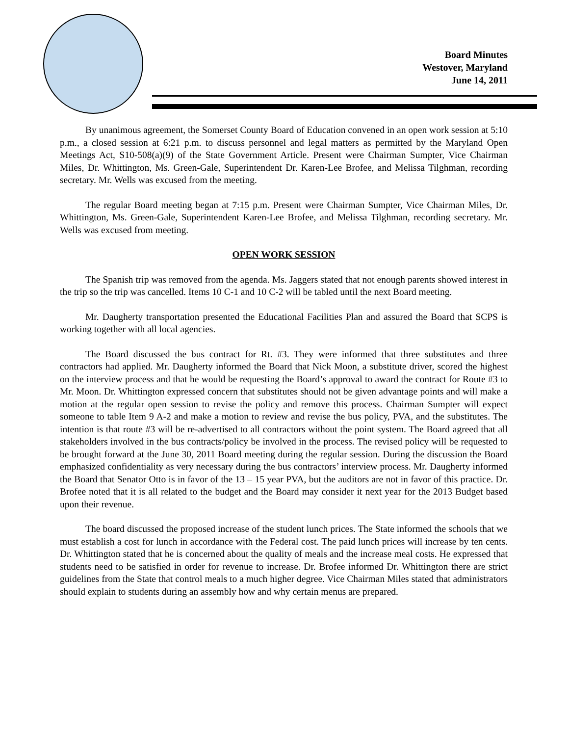Board Minutes
Westover, Maryland
June 14, 2011
By unanimous agreement, the Somerset County Board of Education convened in an open work session at 5:10 p.m., a closed session at 6:21 p.m. to discuss personnel and legal matters as permitted by the Maryland Open Meetings Act, S10-508(a)(9) of the State Government Article. Present were Chairman Sumpter, Vice Chairman Miles, Dr. Whittington, Ms. Green-Gale, Superintendent Dr. Karen-Lee Brofee, and Melissa Tilghman, recording secretary. Mr. Wells was excused from the meeting.
The regular Board meeting began at 7:15 p.m. Present were Chairman Sumpter, Vice Chairman Miles, Dr. Whittington, Ms. Green-Gale, Superintendent Karen-Lee Brofee, and Melissa Tilghman, recording secretary. Mr. Wells was excused from meeting.
OPEN WORK SESSION
The Spanish trip was removed from the agenda. Ms. Jaggers stated that not enough parents showed interest in the trip so the trip was cancelled. Items 10 C-1 and 10 C-2 will be tabled until the next Board meeting.
Mr. Daugherty transportation presented the Educational Facilities Plan and assured the Board that SCPS is working together with all local agencies.
The Board discussed the bus contract for Rt. #3. They were informed that three substitutes and three contractors had applied. Mr. Daugherty informed the Board that Nick Moon, a substitute driver, scored the highest on the interview process and that he would be requesting the Board’s approval to award the contract for Route #3 to Mr. Moon. Dr. Whittington expressed concern that substitutes should not be given advantage points and will make a motion at the regular open session to revise the policy and remove this process. Chairman Sumpter will expect someone to table Item 9 A-2 and make a motion to review and revise the bus policy, PVA, and the substitutes. The intention is that route #3 will be re-advertised to all contractors without the point system. The Board agreed that all stakeholders involved in the bus contracts/policy be involved in the process. The revised policy will be requested to be brought forward at the June 30, 2011 Board meeting during the regular session. During the discussion the Board emphasized confidentiality as very necessary during the bus contractors’ interview process. Mr. Daugherty informed the Board that Senator Otto is in favor of the 13 – 15 year PVA, but the auditors are not in favor of this practice. Dr. Brofee noted that it is all related to the budget and the Board may consider it next year for the 2013 Budget based upon their revenue.
The board discussed the proposed increase of the student lunch prices. The State informed the schools that we must establish a cost for lunch in accordance with the Federal cost. The paid lunch prices will increase by ten cents. Dr. Whittington stated that he is concerned about the quality of meals and the increase meal costs. He expressed that students need to be satisfied in order for revenue to increase. Dr. Brofee informed Dr. Whittington there are strict guidelines from the State that control meals to a much higher degree. Vice Chairman Miles stated that administrators should explain to students during an assembly how and why certain menus are prepared.